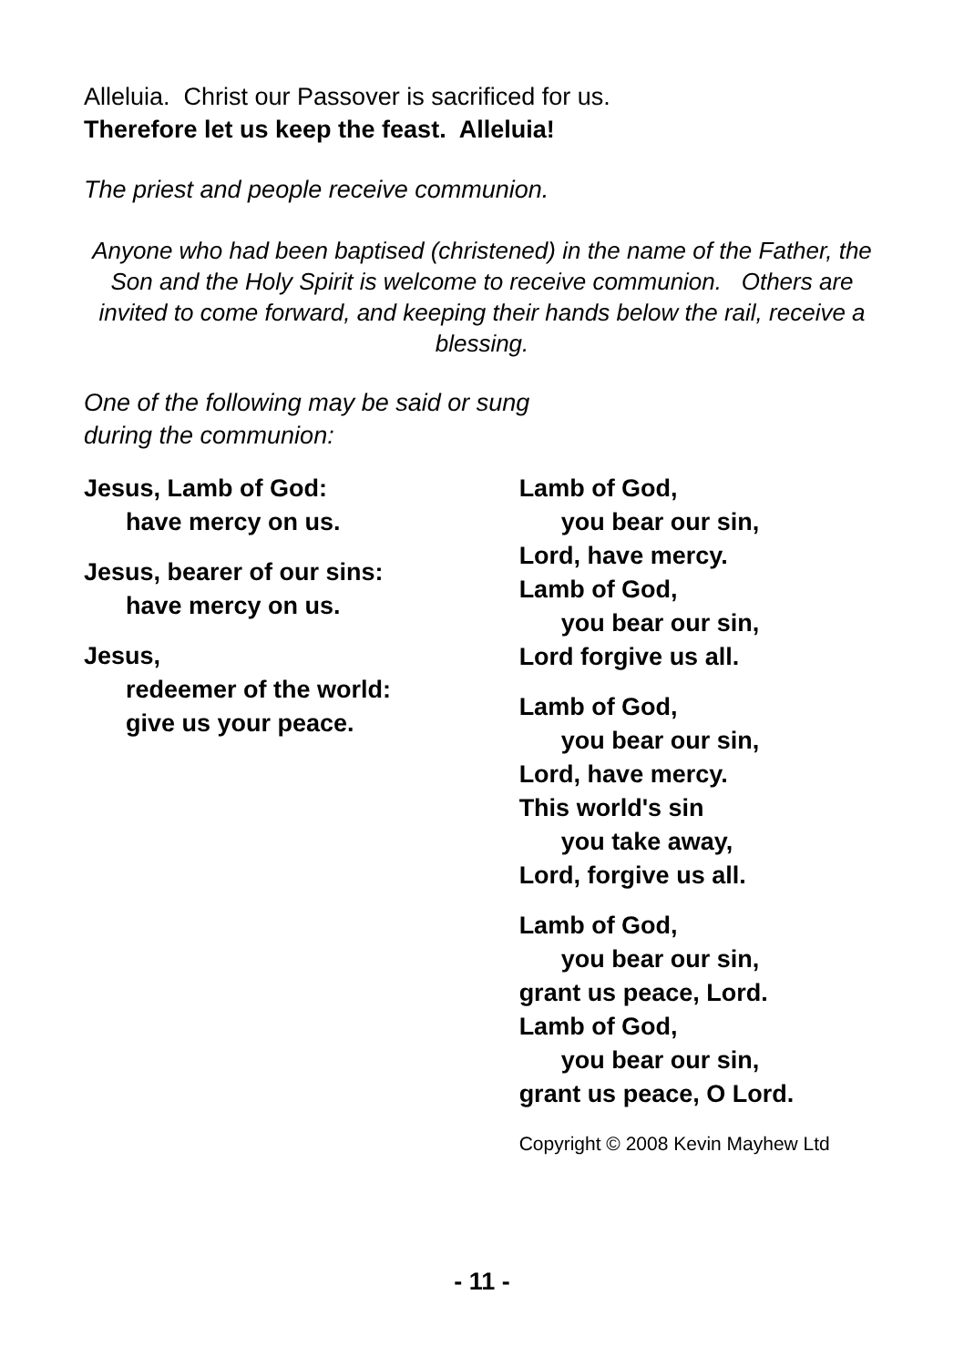Alleluia. Christ our Passover is sacrificed for us.
Therefore let us keep the feast. Alleluia!
The priest and people receive communion.
Anyone who had been baptised (christened) in the name of the Father, the Son and the Holy Spirit is welcome to receive communion. Others are invited to come forward, and keeping their hands below the rail, receive a blessing.
One of the following may be said or sung
during the communion:
Jesus, Lamb of God:
have mercy on us.
Jesus, bearer of our sins:
have mercy on us.
Jesus,
redeemer of the world:
give us your peace.
Lamb of God,
you bear our sin,
Lord, have mercy.
Lamb of God,
you bear our sin,
Lord forgive us all.
Lamb of God,
you bear our sin,
Lord, have mercy.
This world's sin
you take away,
Lord, forgive us all.
Lamb of God,
you bear our sin,
grant us peace, Lord.
Lamb of God,
you bear our sin,
grant us peace, O Lord.
Copyright © 2008 Kevin Mayhew Ltd
- 11 -